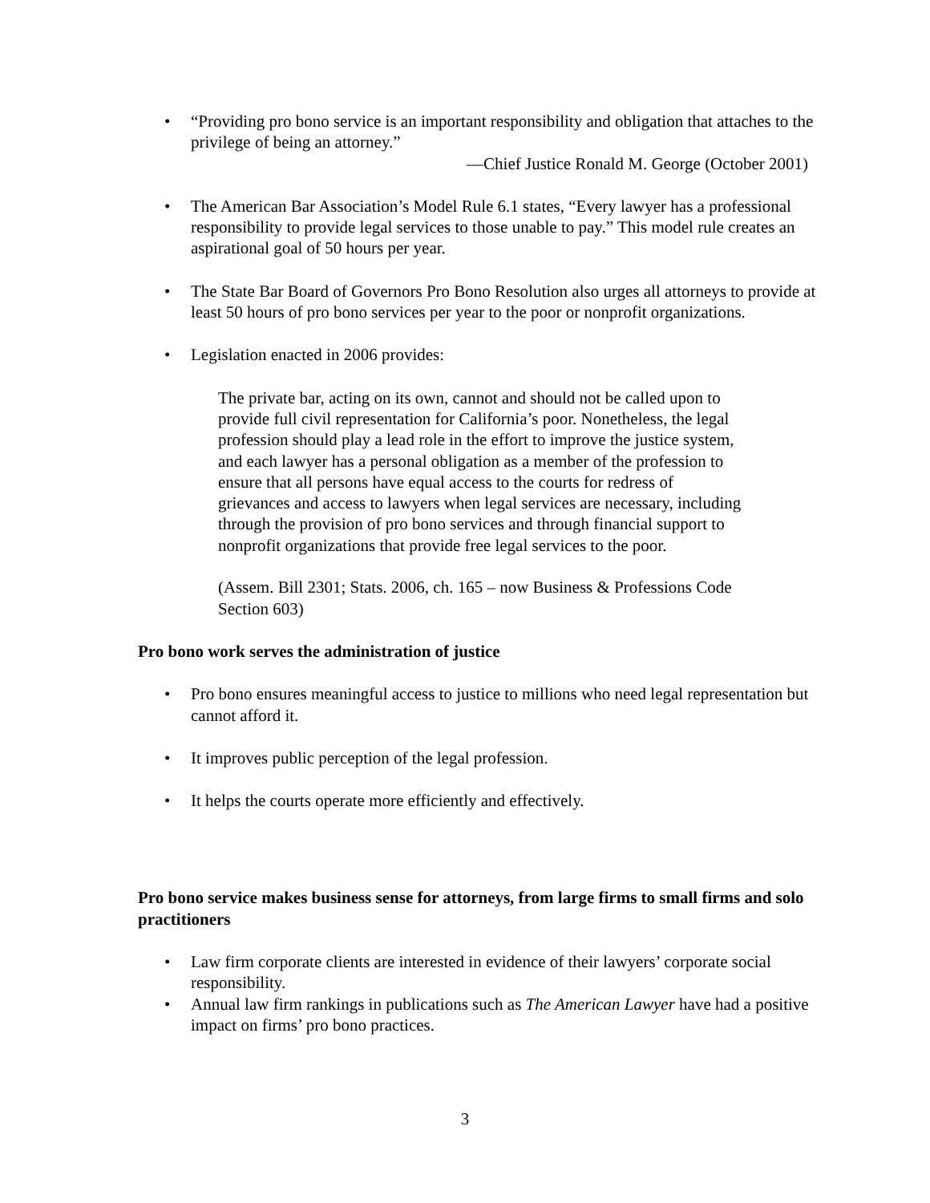“Providing pro bono service is an important responsibility and obligation that attaches to the privilege of being an attorney.”
—Chief Justice Ronald M. George (October 2001)
The American Bar Association’s Model Rule 6.1 states, “Every lawyer has a professional responsibility to provide legal services to those unable to pay.” This model rule creates an aspirational goal of 50 hours per year.
The State Bar Board of Governors Pro Bono Resolution also urges all attorneys to provide at least 50 hours of pro bono services per year to the poor or nonprofit organizations.
Legislation enacted in 2006 provides:
The private bar, acting on its own, cannot and should not be called upon to provide full civil representation for California’s poor. Nonetheless, the legal profession should play a lead role in the effort to improve the justice system, and each lawyer has a personal obligation as a member of the profession to ensure that all persons have equal access to the courts for redress of grievances and access to lawyers when legal services are necessary, including through the provision of pro bono services and through financial support to nonprofit organizations that provide free legal services to the poor.
(Assem. Bill 2301; Stats. 2006, ch. 165 – now Business & Professions Code Section 603)
Pro bono work serves the administration of justice
Pro bono ensures meaningful access to justice to millions who need legal representation but cannot afford it.
It improves public perception of the legal profession.
It helps the courts operate more efficiently and effectively.
Pro bono service makes business sense for attorneys, from large firms to small firms and solo practitioners
Law firm corporate clients are interested in evidence of their lawyers’ corporate social responsibility.
Annual law firm rankings in publications such as The American Lawyer have had a positive impact on firms’ pro bono practices.
3